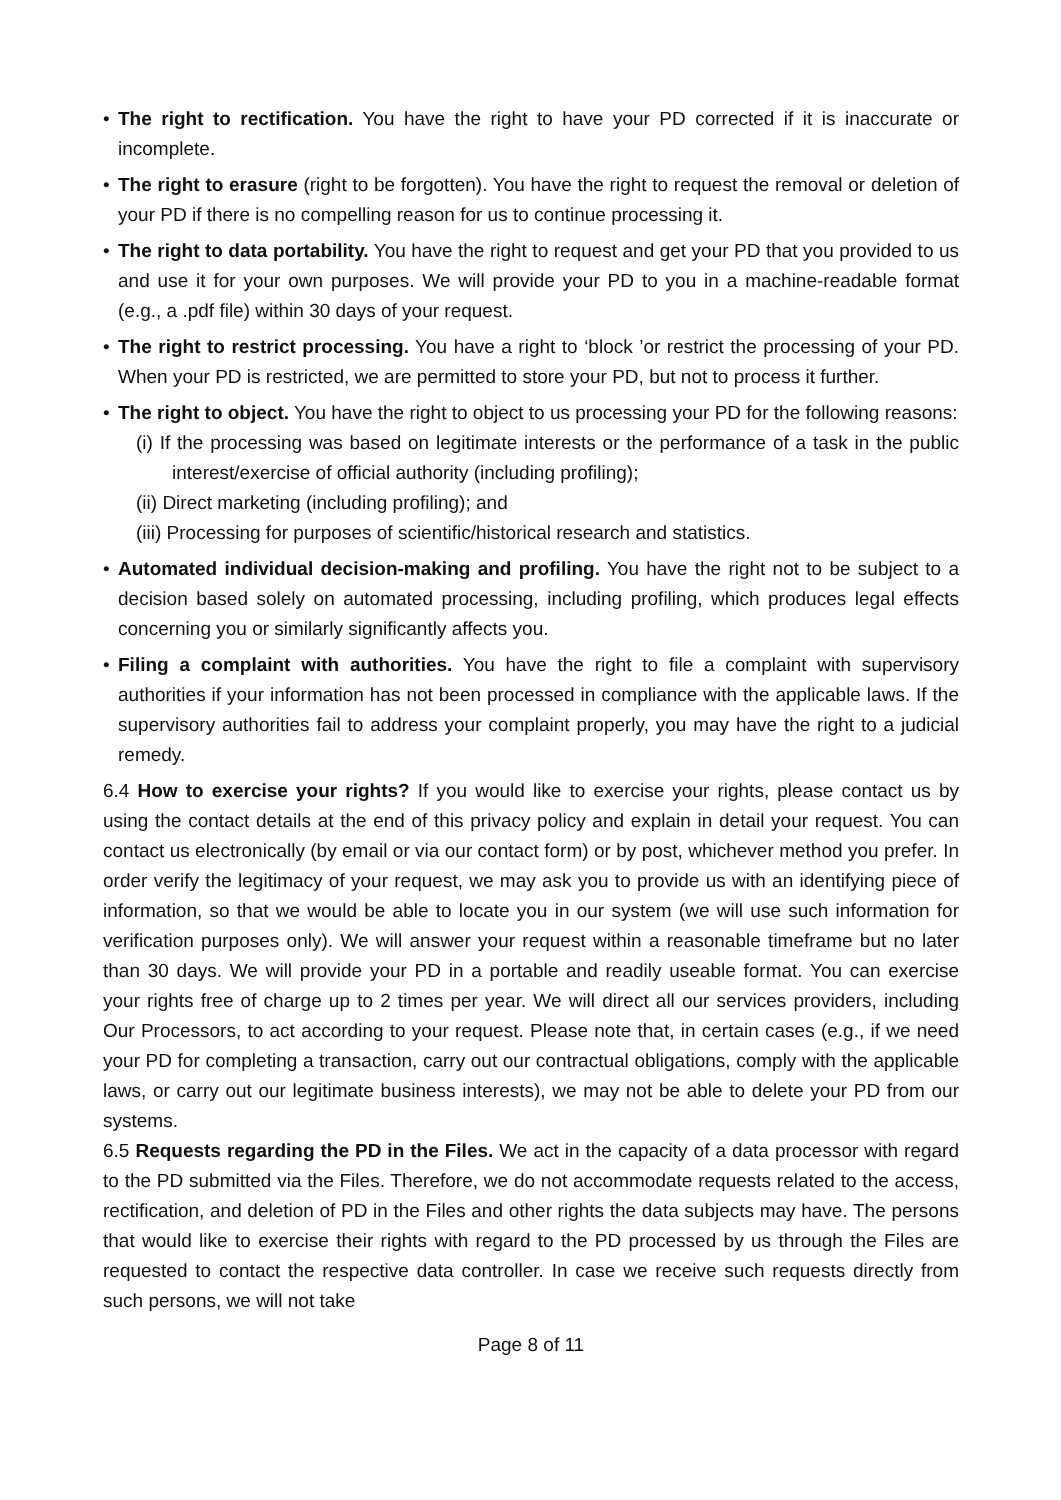• The right to rectification. You have the right to have your PD corrected if it is inaccurate or incomplete.
• The right to erasure (right to be forgotten). You have the right to request the removal or deletion of your PD if there is no compelling reason for us to continue processing it.
• The right to data portability. You have the right to request and get your PD that you provided to us and use it for your own purposes. We will provide your PD to you in a machine-readable format (e.g., a .pdf file) within 30 days of your request.
• The right to restrict processing. You have a right to ‘block ’or restrict the processing of your PD. When your PD is restricted, we are permitted to store your PD, but not to process it further.
• The right to object. You have the right to object to us processing your PD for the following reasons:
(i) If the processing was based on legitimate interests or the performance of a task in the public interest/exercise of official authority (including profiling);
(ii) Direct marketing (including profiling); and
(iii) Processing for purposes of scientific/historical research and statistics.
• Automated individual decision-making and profiling. You have the right not to be subject to a decision based solely on automated processing, including profiling, which produces legal effects concerning you or similarly significantly affects you.
• Filing a complaint with authorities. You have the right to file a complaint with supervisory authorities if your information has not been processed in compliance with the applicable laws. If the supervisory authorities fail to address your complaint properly, you may have the right to a judicial remedy.
6.4 How to exercise your rights? If you would like to exercise your rights, please contact us by using the contact details at the end of this privacy policy and explain in detail your request. You can contact us electronically (by email or via our contact form) or by post, whichever method you prefer. In order verify the legitimacy of your request, we may ask you to provide us with an identifying piece of information, so that we would be able to locate you in our system (we will use such information for verification purposes only). We will answer your request within a reasonable timeframe but no later than 30 days. We will provide your PD in a portable and readily useable format. You can exercise your rights free of charge up to 2 times per year. We will direct all our services providers, including Our Processors, to act according to your request. Please note that, in certain cases (e.g., if we need your PD for completing a transaction, carry out our contractual obligations, comply with the applicable laws, or carry out our legitimate business interests), we may not be able to delete your PD from our systems.
6.5 Requests regarding the PD in the Files. We act in the capacity of a data processor with regard to the PD submitted via the Files. Therefore, we do not accommodate requests related to the access, rectification, and deletion of PD in the Files and other rights the data subjects may have. The persons that would like to exercise their rights with regard to the PD processed by us through the Files are requested to contact the respective data controller. In case we receive such requests directly from such persons, we will not take
Page 8 of 11